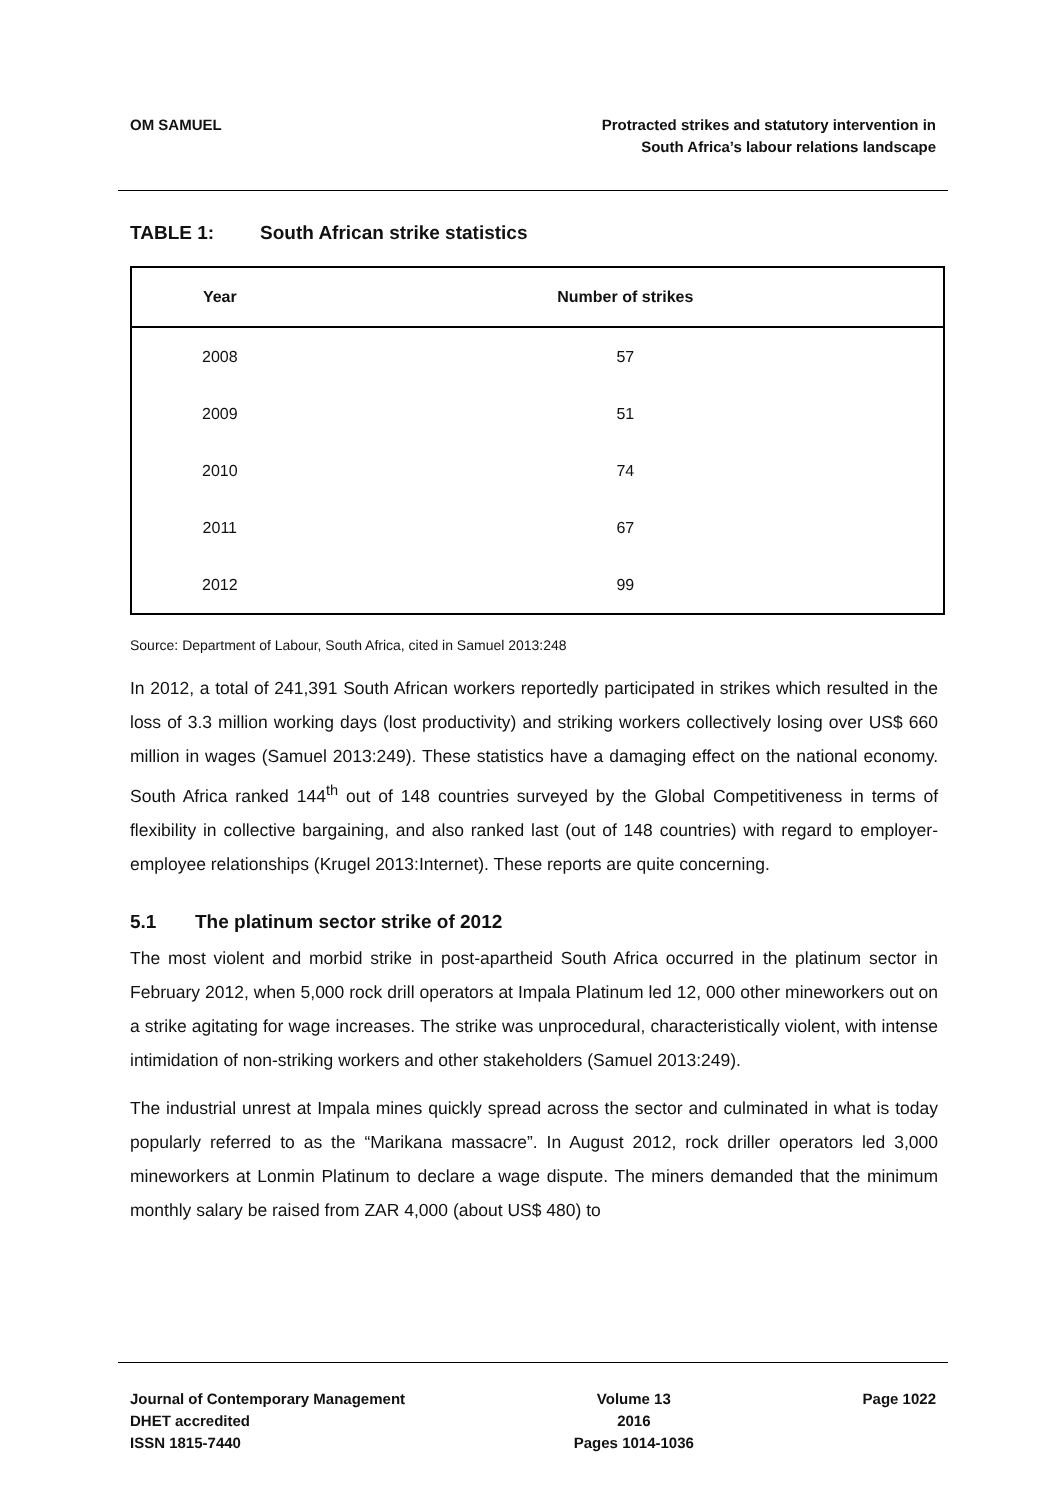OM SAMUEL Protracted strikes and statutory intervention in
South Africa’s labour relations landscape
TABLE 1: South African strike statistics
| Year | Number of strikes |
| --- | --- |
| 2008 | 57 |
| 2009 | 51 |
| 2010 | 74 |
| 2011 | 67 |
| 2012 | 99 |
Source: Department of Labour, South Africa, cited in Samuel 2013:248
In 2012, a total of 241,391 South African workers reportedly participated in strikes which resulted in the loss of 3.3 million working days (lost productivity) and striking workers collectively losing over US$ 660 million in wages (Samuel 2013:249). These statistics have a damaging effect on the national economy. South Africa ranked 144<sup>th</sup> out of 148 countries surveyed by the Global Competitiveness in terms of flexibility in collective bargaining, and also ranked last (out of 148 countries) with regard to employer-employee relationships (Krugel 2013:Internet). These reports are quite concerning.
5.1 The platinum sector strike of 2012
The most violent and morbid strike in post-apartheid South Africa occurred in the platinum sector in February 2012, when 5,000 rock drill operators at Impala Platinum led 12, 000 other mineworkers out on a strike agitating for wage increases. The strike was unprocedural, characteristically violent, with intense intimidation of non-striking workers and other stakeholders (Samuel 2013:249).
The industrial unrest at Impala mines quickly spread across the sector and culminated in what is today popularly referred to as the “Marikana massacre”. In August 2012, rock driller operators led 3,000 mineworkers at Lonmin Platinum to declare a wage dispute. The miners demanded that the minimum monthly salary be raised from ZAR 4,000 (about US$ 480) to
Journal of Contemporary Management
DHET accredited
ISSN 1815-7440
Volume 13
2016
Pages 1014-1036
Page 1022